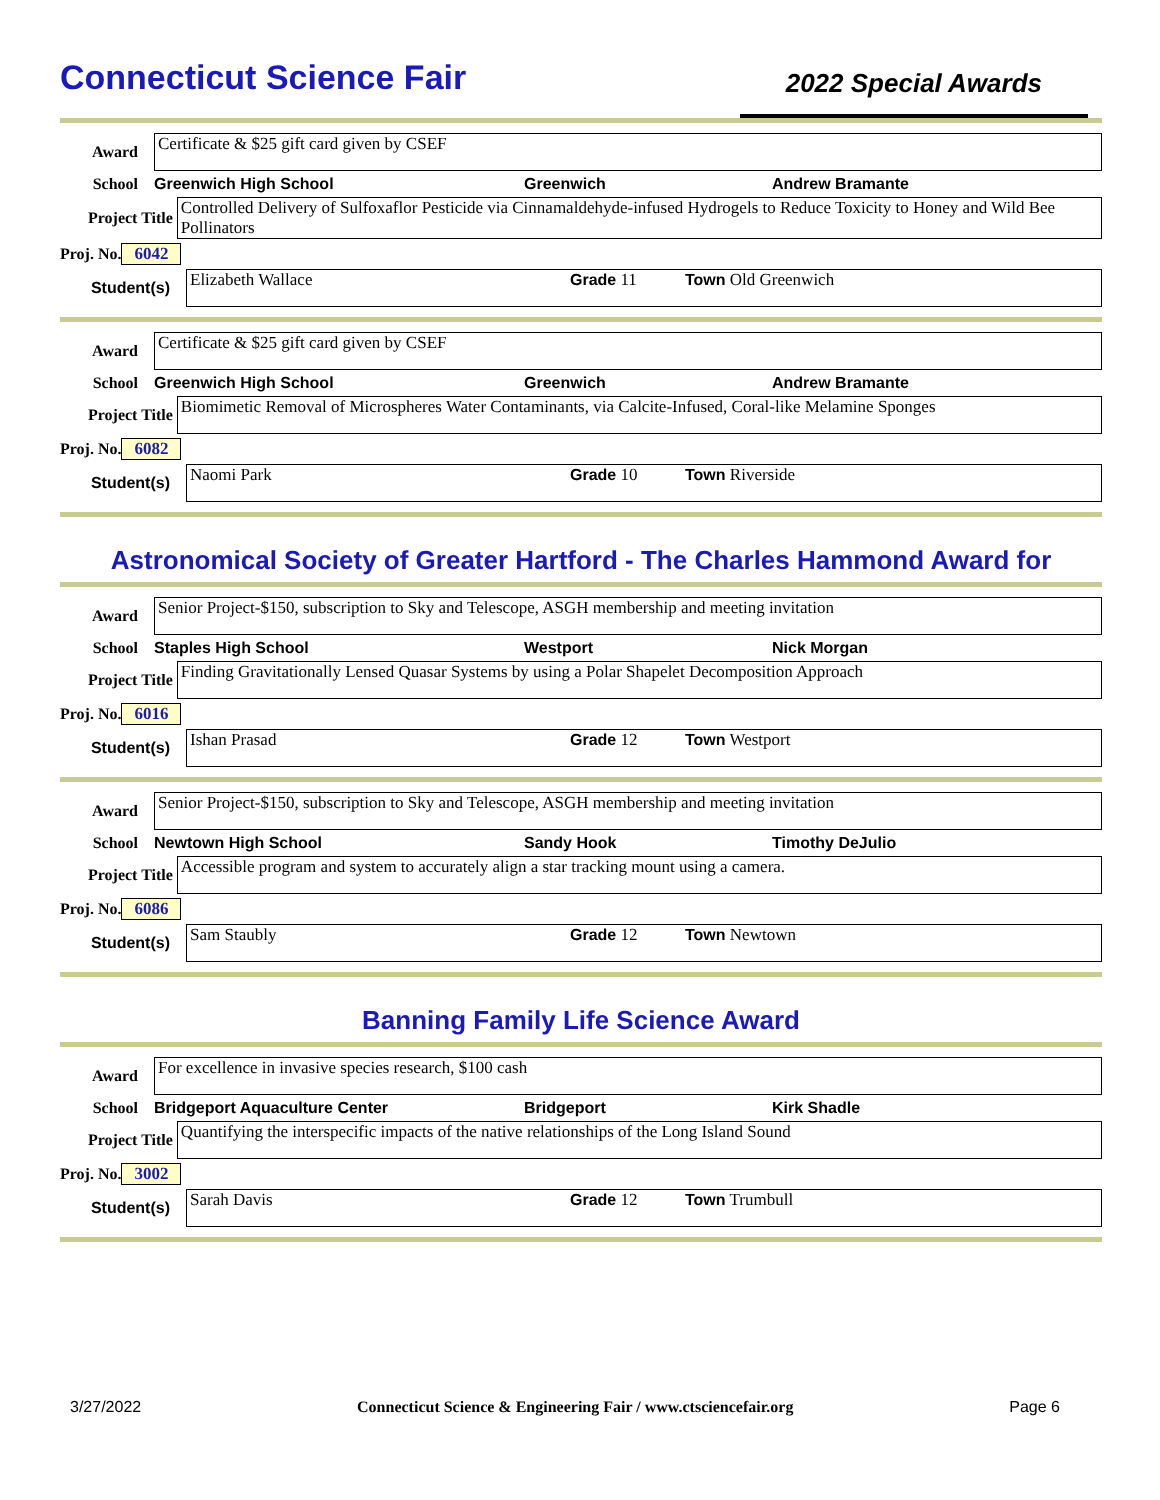Connecticut Science Fair
2022 Special Awards
Award
Certificate & $25 gift card given by CSEF
School Greenwich High School Greenwich Andrew Bramante
Project Title
Controlled Delivery of Sulfoxaflor Pesticide via Cinnamaldehyde-infused Hydrogels to Reduce Toxicity to Honey and Wild Bee Pollinators
Proj. No. 6042
Student(s)
Elizabeth Wallace Grade 11 Town Old Greenwich
Award
Certificate & $25 gift card given by CSEF
School Greenwich High School Greenwich Andrew Bramante
Project Title
Biomimetic Removal of Microspheres Water Contaminants, via Calcite-Infused, Coral-like Melamine Sponges
Proj. No. 6082
Student(s)
Naomi Park Grade 10 Town Riverside
Astronomical Society of Greater Hartford - The Charles Hammond Award for
Award
Senior Project-$150, subscription to Sky and Telescope, ASGH membership and meeting invitation
School Staples High School Westport Nick Morgan
Project Title
Finding Gravitationally Lensed Quasar Systems by using a Polar Shapelet Decomposition Approach
Proj. No. 6016
Student(s)
Ishan Prasad Grade 12 Town Westport
Award
Senior Project-$150, subscription to Sky and Telescope, ASGH membership and meeting invitation
School Newtown High School Sandy Hook Timothy DeJulio
Project Title
Accessible program and system to accurately align a star tracking mount using a camera.
Proj. No. 6086
Student(s)
Sam Staubly Grade 12 Town Newtown
Banning Family Life Science Award
Award
For excellence in invasive species research, $100 cash
School Bridgeport Aquaculture Center Bridgeport Kirk Shadle
Project Title
Quantifying the interspecific impacts of the native relationships of the Long Island Sound
Proj. No. 3002
Student(s)
Sarah Davis Grade 12 Town Trumbull
3/27/2022 Connecticut Science & Engineering Fair / www.ctsciencefair.org Page 6